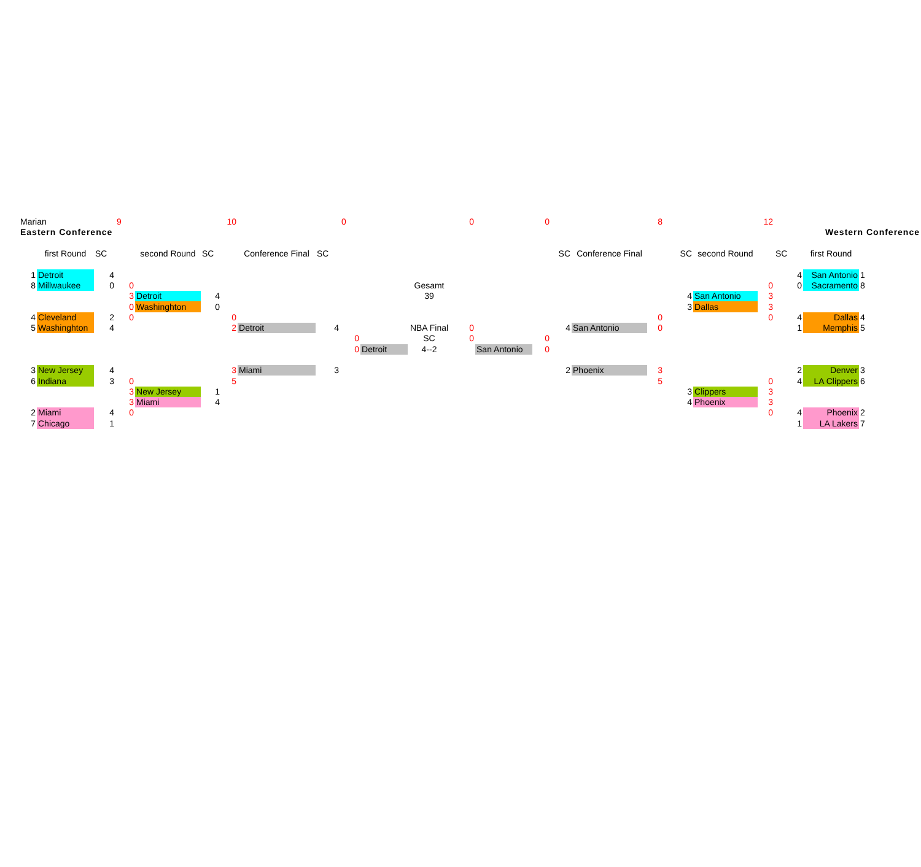| | Marian | | | 9 | | | 10 | | | 0 | | | 0 | | 0 | | | 8 | | | 12 | | | | |
| | Eastern Conference | | | | | | | | | | | | | | | | | | | | | Western Conference | | | |
| | | first Round | SC | | second Round | SC | | Conference Final | SC | | | | | | | SC | Conference Final | | SC | second Round | | SC | first Round | | |
| | 1 | Detroit | 4 | | | | | | | | | | | | | | | | | | | 4 | San Antonio | 1 | |
| | 8 | Millwaukee | 0 | 0 | | | | | | | | Gesamt | | | | | | | | | 0 | 0 | Sacramento | 8 | |
| | | | | 3 | Detroit | 4 | | | | | | 39 | | | | | | | 4 | San Antonio | 3 | | | | |
| | | | | 0 | Washinghton | 0 | | | | | | | | | | | | | 3 | Dallas | 3 | | | | |
| | 4 | Cleveland | 2 | 0 | | | 0 | | | | | | | | | | | 0 | | | 0 | 4 | Dallas | 4 | |
| | 5 | Washinghton | 4 | | | | 2 | Detroit | 4 | | | NBA Final | 0 | | | 4 | San Antonio | 0 | | | | 1 | Memphis | 5 | |
| | | | | | | | | | | 0 | | SC | 0 | | 0 | | | | | | | | | | |
| | | | | | | | | | | 0 | Detroit | 4--2 | | San Antonio | 0 | | | | | | | | | | |
| | 3 | New Jersey | 4 | | | | 3 | Miami | 3 | | | | | | | 2 | Phoenix | 3 | | | | 2 | Denver | 3 | |
| | 6 | Indiana | 3 | 0 | | | 5 | | | | | | | | | | | 5 | | | 0 | 4 | LA Clippers | 6 | |
| | | | | 3 | New Jersey | 1 | | | | | | | | | | | | | 3 | Clippers | 3 | | | | |
| | | | | 3 | Miami | 4 | | | | | | | | | | | | | 4 | Phoenix | 3 | | | | |
| | 2 | Miami | 4 | 0 | | | | | | | | | | | | | | | | | 0 | 4 | Phoenix | 2 | |
| | 7 | Chicago | 1 | | | | | | | | | | | | | | | | | | | 1 | LA Lakers | 7 | |